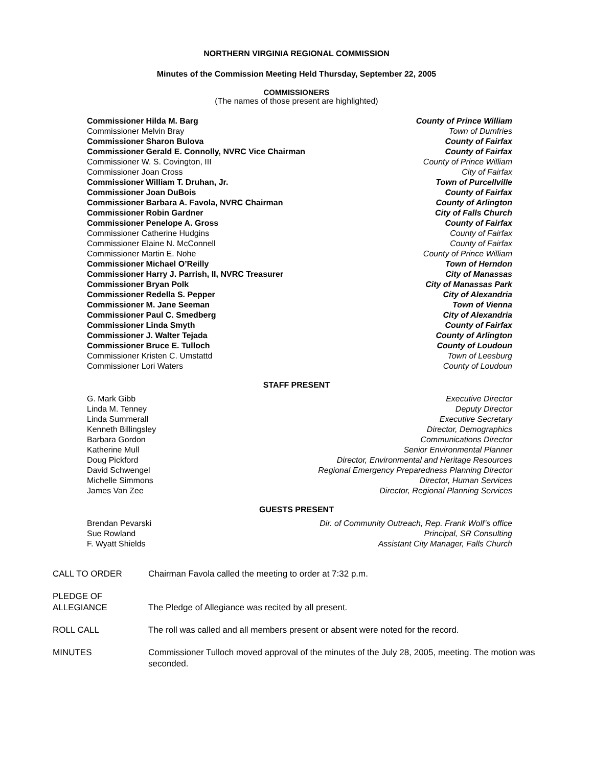NORTHERN VIRGINIA REGIONAL COMMISSION
Minutes of the Commission Meeting Held Thursday, September 22, 2005
COMMISSIONERS
(The names of those present are highlighted)
| Commissioner Hilda M. Barg | County of Prince William |
| Commissioner Melvin Bray | Town of Dumfries |
| Commissioner Sharon Bulova | County of Fairfax |
| Commissioner Gerald E. Connolly, NVRC Vice Chairman | County of Fairfax |
| Commissioner W. S. Covington, III | County of Prince William |
| Commissioner Joan Cross | City of Fairfax |
| Commissioner William T. Druhan, Jr. | Town of Purcellville |
| Commissioner Joan DuBois | County of Fairfax |
| Commissioner Barbara A. Favola, NVRC Chairman | County of Arlington |
| Commissioner Robin Gardner | City of Falls Church |
| Commissioner Penelope A. Gross | County of Fairfax |
| Commissioner Catherine Hudgins | County of Fairfax |
| Commissioner Elaine N. McConnell | County of Fairfax |
| Commissioner Martin E. Nohe | County of Prince William |
| Commissioner Michael O’Reilly | Town of Herndon |
| Commissioner Harry J. Parrish, II, NVRC Treasurer | City of Manassas |
| Commissioner Bryan Polk | City of Manassas Park |
| Commissioner Redella S. Pepper | City of Alexandria |
| Commissioner M. Jane Seeman | Town of Vienna |
| Commissioner Paul C. Smedberg | City of Alexandria |
| Commissioner Linda Smyth | County of Fairfax |
| Commissioner J. Walter Tejada | County of Arlington |
| Commissioner Bruce E. Tulloch | County of Loudoun |
| Commissioner Kristen C. Umstattd | Town of Leesburg |
| Commissioner Lori Waters | County of Loudoun |
STAFF PRESENT
| G. Mark Gibb | Executive Director |
| Linda M. Tenney | Deputy Director |
| Linda Summerall | Executive Secretary |
| Kenneth Billingsley | Director, Demographics |
| Barbara Gordon | Communications Director |
| Katherine Mull | Senior Environmental Planner |
| Doug Pickford | Director, Environmental and Heritage Resources |
| David Schwengel | Regional Emergency Preparedness Planning Director |
| Michelle Simmons | Director, Human Services |
| James Van Zee | Director, Regional Planning Services |
GUESTS PRESENT
| Brendan Pevarski | Dir. of Community Outreach, Rep. Frank Wolf’s office |
| Sue Rowland | Principal, SR Consulting |
| F. Wyatt Shields | Assistant City Manager, Falls Church |
| CALL TO ORDER | Chairman Favola called the meeting to order at 7:32 p.m. |
| PLEDGE OF ALLEGIANCE | The Pledge of Allegiance was recited by all present. |
| ROLL CALL | The roll was called and all members present or absent were noted for the record. |
| MINUTES | Commissioner Tulloch moved approval of the minutes of the July 28, 2005, meeting. The motion was seconded. |